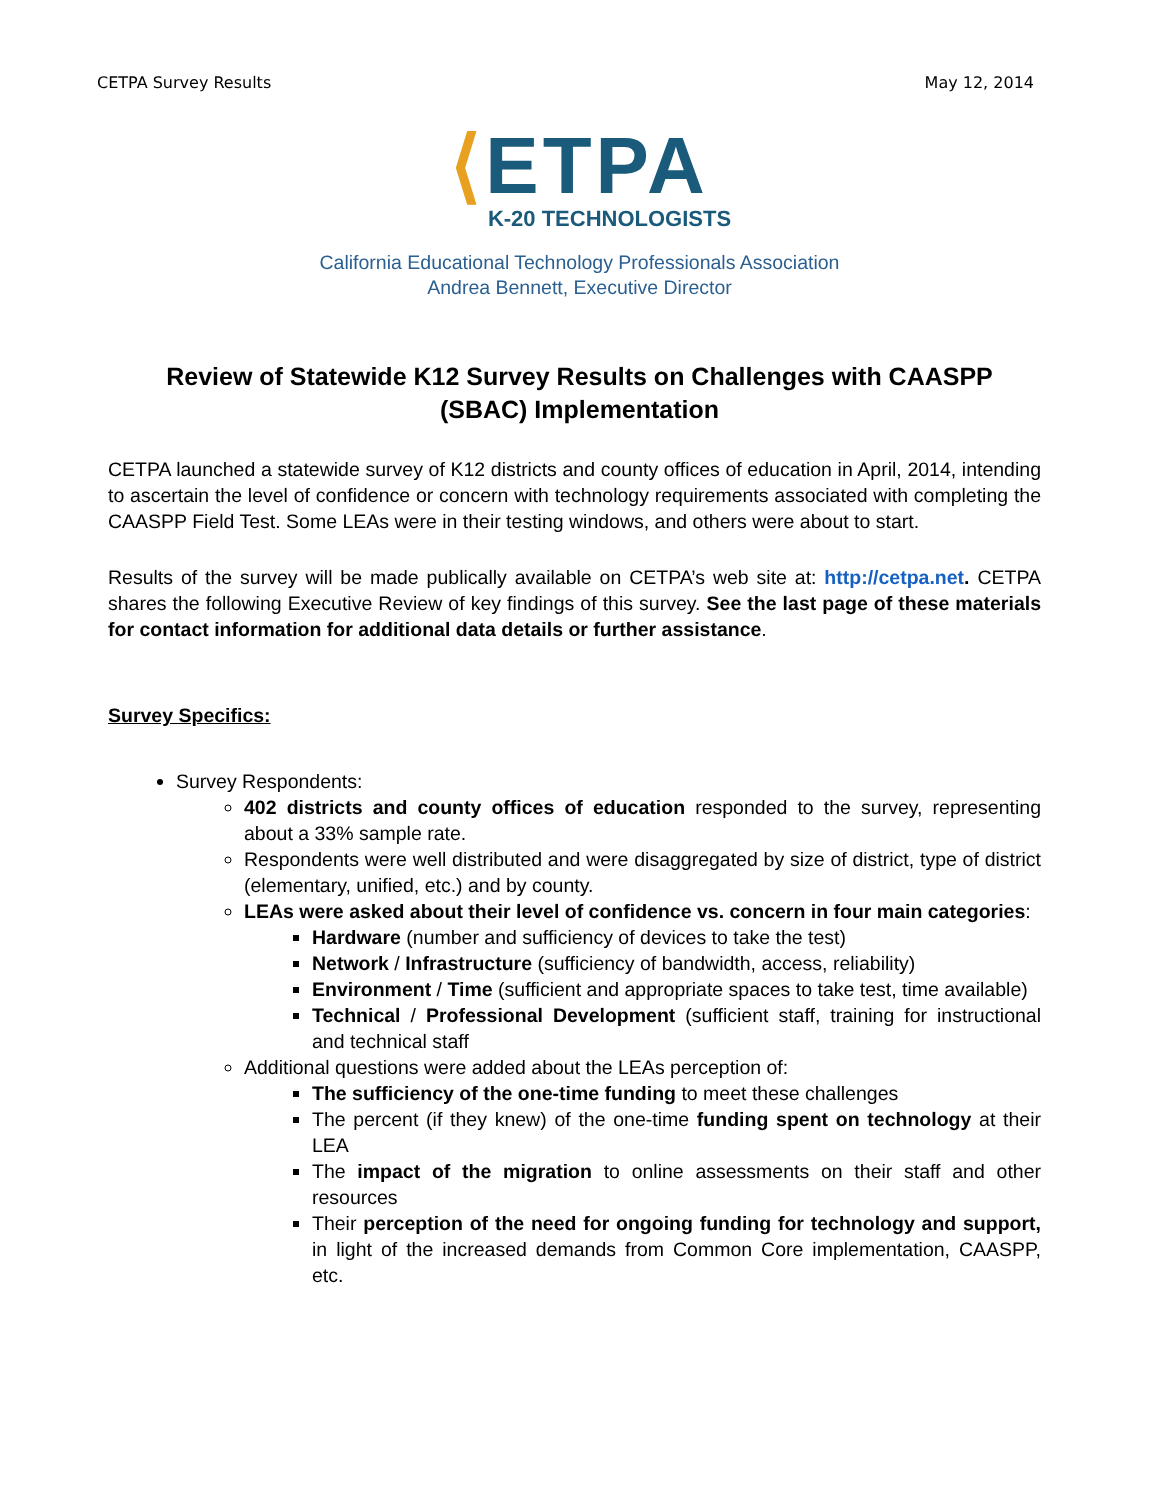CETPA Survey Results May 12, 2014
⟨ETPA
K-20 TECHNOLOGISTS
California Educational Technology Professionals Association
Andrea Bennett, Executive Director
Review of Statewide K12 Survey Results on Challenges with CAASPP (SBAC) Implementation
CETPA launched a statewide survey of K12 districts and county offices of education in April, 2014, intending to ascertain the level of confidence or concern with technology requirements associated with completing the CAASPP Field Test. Some LEAs were in their testing windows, and others were about to start.
Results of the survey will be made publically available on CETPA’s web site at: http://cetpa.net. CETPA shares the following Executive Review of key findings of this survey. See the last page of these materials for contact information for additional data details or further assistance.
Survey Specifics:
Survey Respondents:
402 districts and county offices of education responded to the survey, representing about a 33% sample rate.
Respondents were well distributed and were disaggregated by size of district, type of district (elementary, unified, etc.) and by county.
LEAs were asked about their level of confidence vs. concern in four main categories:
Hardware (number and sufficiency of devices to take the test)
Network / Infrastructure (sufficiency of bandwidth, access, reliability)
Environment / Time (sufficient and appropriate spaces to take test, time available)
Technical / Professional Development (sufficient staff, training for instructional and technical staff
Additional questions were added about the LEAs perception of:
The sufficiency of the one-time funding to meet these challenges
The percent (if they knew) of the one-time funding spent on technology at their LEA
The impact of the migration to online assessments on their staff and other resources
Their perception of the need for ongoing funding for technology and support, in light of the increased demands from Common Core implementation, CAASPP, etc.